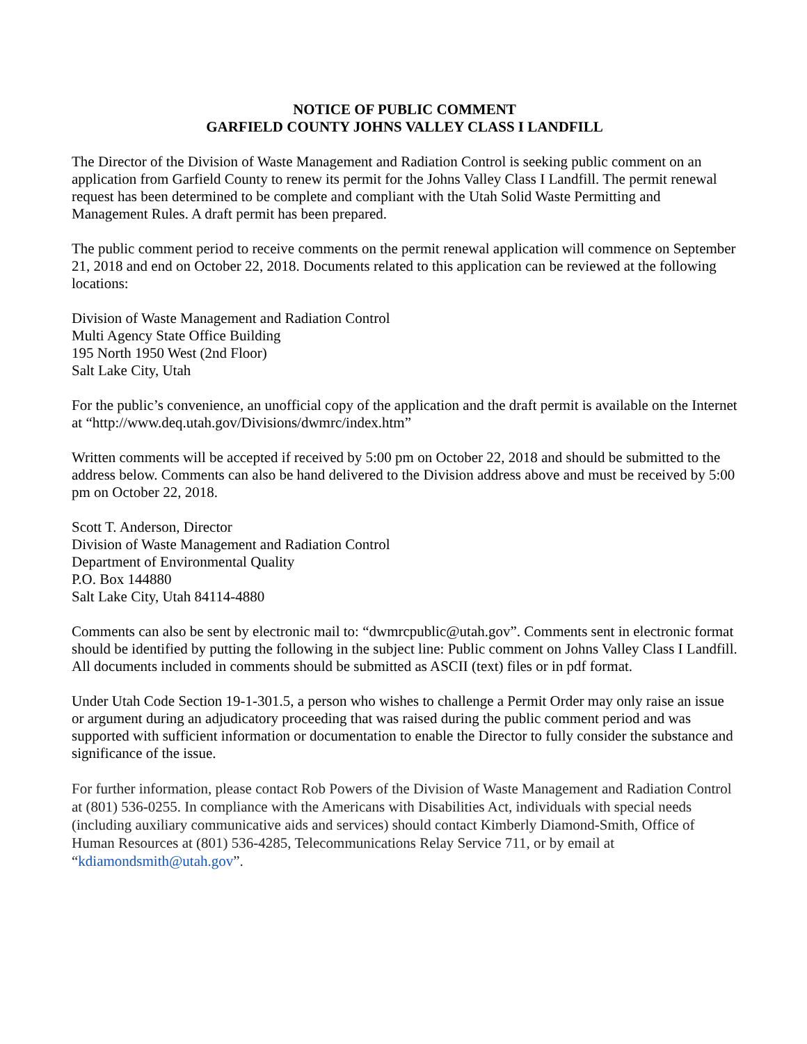NOTICE OF PUBLIC COMMENT
GARFIELD COUNTY JOHNS VALLEY CLASS I LANDFILL
The Director of the Division of Waste Management and Radiation Control is seeking public comment on an application from Garfield County to renew its permit for the Johns Valley Class I Landfill. The permit renewal request has been determined to be complete and compliant with the Utah Solid Waste Permitting and Management Rules. A draft permit has been prepared.
The public comment period to receive comments on the permit renewal application will commence on September 21, 2018 and end on October 22, 2018. Documents related to this application can be reviewed at the following locations:
Division of Waste Management and Radiation Control
Multi Agency State Office Building
195 North 1950 West (2nd Floor)
Salt Lake City, Utah
For the public’s convenience, an unofficial copy of the application and the draft permit is available on the Internet at “http://www.deq.utah.gov/Divisions/dwmrc/index.htm”
Written comments will be accepted if received by 5:00 pm on October 22, 2018 and should be submitted to the address below. Comments can also be hand delivered to the Division address above and must be received by 5:00 pm on October 22, 2018.
Scott T. Anderson, Director
Division of Waste Management and Radiation Control
Department of Environmental Quality
P.O. Box 144880
Salt Lake City, Utah 84114-4880
Comments can also be sent by electronic mail to: “dwmrcpublic@utah.gov”. Comments sent in electronic format should be identified by putting the following in the subject line: Public comment on Johns Valley Class I Landfill. All documents included in comments should be submitted as ASCII (text) files or in pdf format.
Under Utah Code Section 19-1-301.5, a person who wishes to challenge a Permit Order may only raise an issue or argument during an adjudicatory proceeding that was raised during the public comment period and was supported with sufficient information or documentation to enable the Director to fully consider the substance and significance of the issue.
For further information, please contact Rob Powers of the Division of Waste Management and Radiation Control at (801) 536-0255. In compliance with the Americans with Disabilities Act, individuals with special needs (including auxiliary communicative aids and services) should contact Kimberly Diamond-Smith, Office of Human Resources at (801) 536-4285, Telecommunications Relay Service 711, or by email at “kdiamondsmith@utah.gov”.